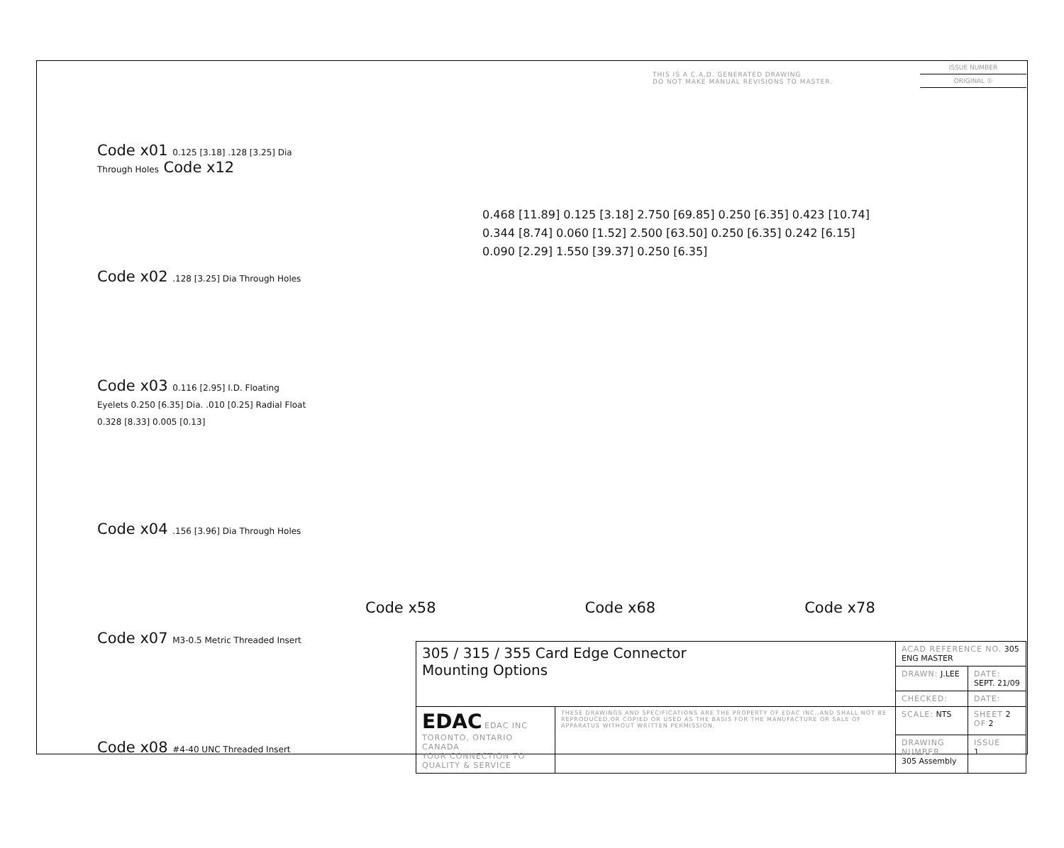THIS IS A C.A.D. GENERATED DRAWING
DO NOT MAKE MANUAL REVISIONS TO MASTER.
ISSUE NUMBER
ORIGINAL ①
Code x01 0.125 [3.18] .128 [3.25] Dia Through Holes Code x12
Code x02 .128 [3.25] Dia Through Holes
Code x03 0.116 [2.95] I.D. Floating Eyelets 0.250 [6.35] Dia. .010 [0.25] Radial Float 0.328 [8.33] 0.005 [0.13]
Code x04 .156 [3.96] Dia Through Holes
Code x07 M3-0.5 Metric Threaded Insert
Code x08 #4-40 UNC Threaded Insert
0.468 [11.89] 0.125 [3.18] 2.750 [69.85] 0.250 [6.35] 0.423 [10.74]
0.344 [8.74] 0.060 [1.52] 2.500 [63.50] 0.250 [6.35] 0.242 [6.15]
0.090 [2.29] 1.550 [39.37] 0.250 [6.35]
Code x58 Code x68 Code x78
| 305 / 315 / 355 Card Edge Connector Mounting Options | | ACAD REFERENCE NO. 305 ENG MASTER | |
| | | DRAWN: J.LEE | DATE: SEPT. 21/09 |
| | | CHECKED: | DATE: |
| EDAC EDAC INC TORONTO, ONTARIO CANADA YOUR CONNECTION TO QUALITY & SERVICE | THESE DRAWINGS AND SPECIFICATIONS ARE THE PROPERTY OF EDAC INC.,AND SHALL NOT BE REPRODUCED,OR COPIED OR USED AS THE BASIS FOR THE MANUFACTURE OR SALE OF APPARATUS WITHOUT WRITTEN PERMISSION. | SCALE: NTS | SHEET 2 OF 2 |
| | | DRAWING NUMBER 305 Assembly | ISSUE 1 |